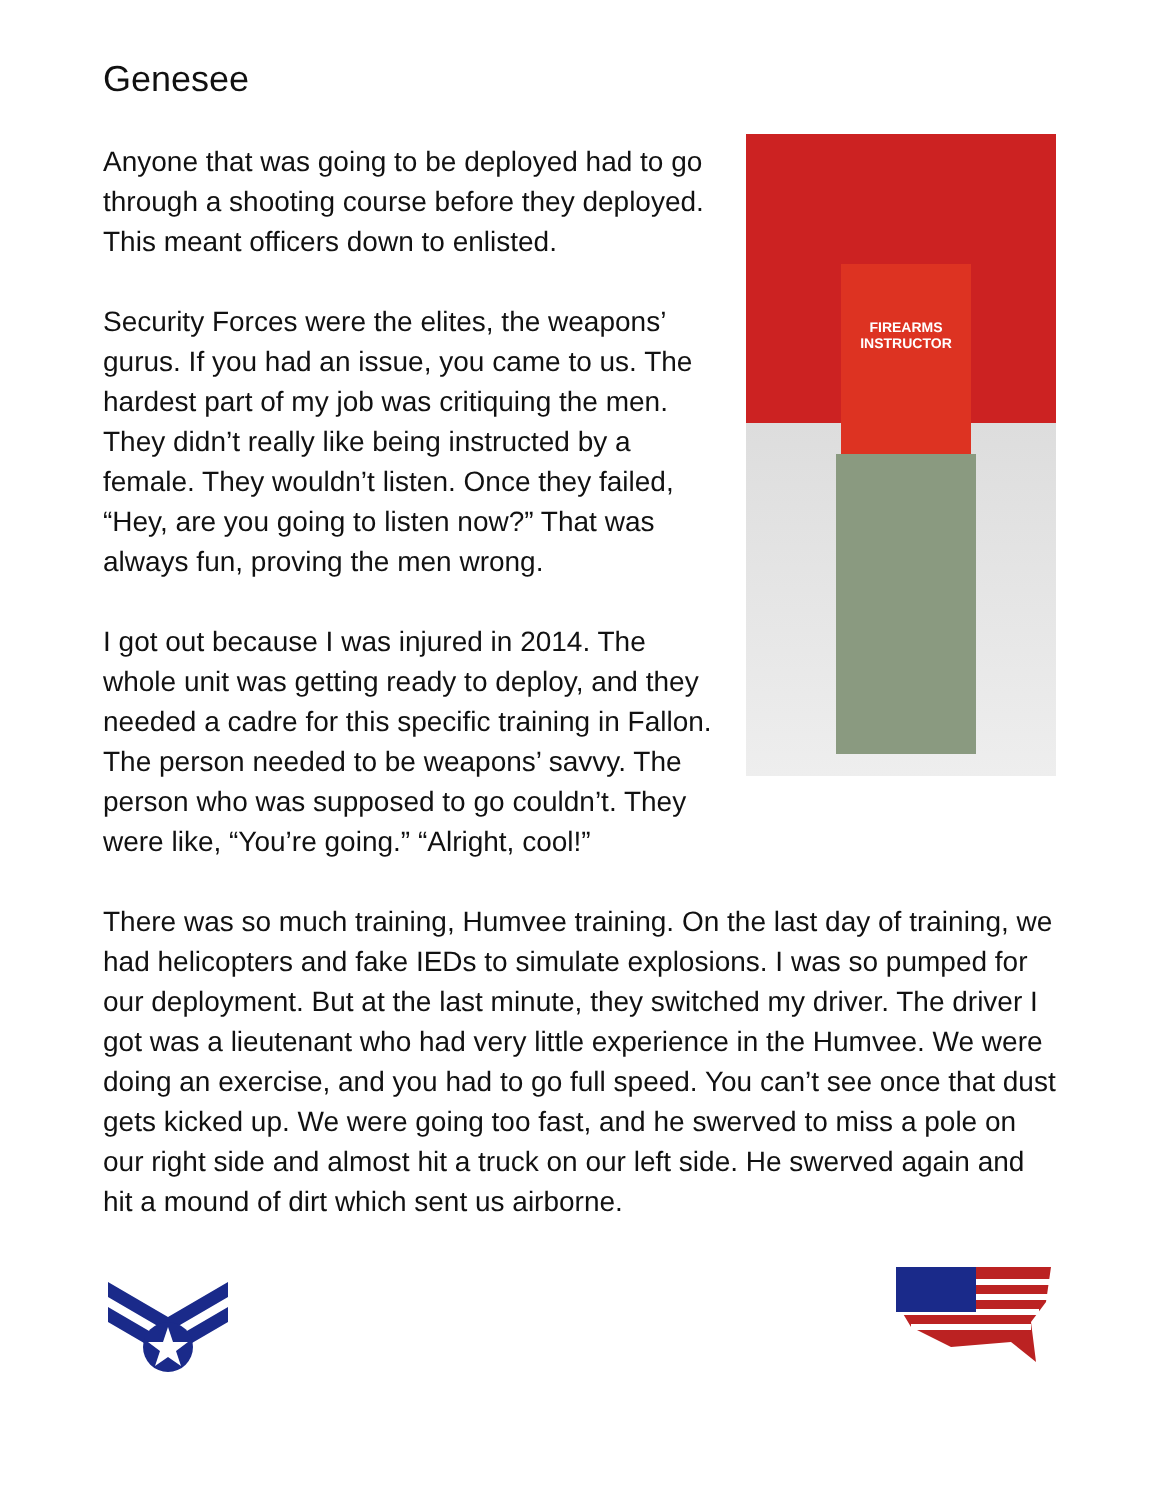Genesee
FIREARMS INSTRUCTOR
Anyone that was going to be deployed had to go through a shooting course before they deployed. This meant officers down to enlisted.
Security Forces were the elites, the weapons’ gurus. If you had an issue, you came to us. The hardest part of my job was critiquing the men. They didn’t really like being instructed by a female. They wouldn’t listen. Once they failed, “Hey, are you going to listen now?” That was always fun, proving the men wrong.
I got out because I was injured in 2014. The whole unit was getting ready to deploy, and they needed a cadre for this specific training in Fallon. The person needed to be weapons’ savvy. The person who was supposed to go couldn’t. They were like, “You’re going.” “Alright, cool!”
There was so much training, Humvee training. On the last day of training, we had helicopters and fake IEDs to simulate explosions. I was so pumped for our deployment. But at the last minute, they switched my driver. The driver I got was a lieutenant who had very little experience in the Humvee. We were doing an exercise, and you had to go full speed. You can’t see once that dust gets kicked up. We were going too fast, and he swerved to miss a pole on our right side and almost hit a truck on our left side. He swerved again and hit a mound of dirt which sent us airborne.